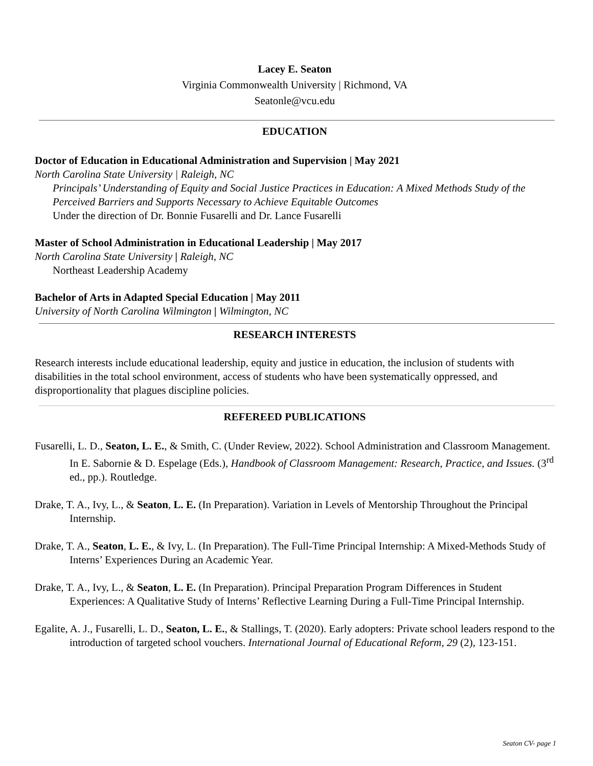Lacey E. Seaton
Virginia Commonwealth University | Richmond, VA
Seatonle@vcu.edu
EDUCATION
Doctor of Education in Educational Administration and Supervision | May 2021
North Carolina State University | Raleigh, NC
Principals’ Understanding of Equity and Social Justice Practices in Education: A Mixed Methods Study of the Perceived Barriers and Supports Necessary to Achieve Equitable Outcomes
Under the direction of Dr. Bonnie Fusarelli and Dr. Lance Fusarelli
Master of School Administration in Educational Leadership | May 2017
North Carolina State University | Raleigh, NC
Northeast Leadership Academy
Bachelor of Arts in Adapted Special Education | May 2011
University of North Carolina Wilmington | Wilmington, NC
RESEARCH INTERESTS
Research interests include educational leadership, equity and justice in education, the inclusion of students with disabilities in the total school environment, access of students who have been systematically oppressed, and disproportionality that plagues discipline policies.
REFEREED PUBLICATIONS
Fusarelli, L. D., Seaton, L. E., & Smith, C. (Under Review, 2022). School Administration and Classroom Management. In E. Sabornie & D. Espelage (Eds.), Handbook of Classroom Management: Research, Practice, and Issues. (3<sup>rd</sup> ed., pp.). Routledge.
Drake, T. A., Ivy, L., & Seaton, L. E. (In Preparation). Variation in Levels of Mentorship Throughout the Principal Internship.
Drake, T. A., Seaton, L. E., & Ivy, L. (In Preparation). The Full-Time Principal Internship: A Mixed-Methods Study of Interns’ Experiences During an Academic Year.
Drake, T. A., Ivy, L., & Seaton, L. E. (In Preparation). Principal Preparation Program Differences in Student Experiences: A Qualitative Study of Interns’ Reflective Learning During a Full-Time Principal Internship.
Egalite, A. J., Fusarelli, L. D., Seaton, L. E., & Stallings, T. (2020). Early adopters: Private school leaders respond to the introduction of targeted school vouchers. International Journal of Educational Reform, 29 (2), 123-151.
Seaton CV- page 1